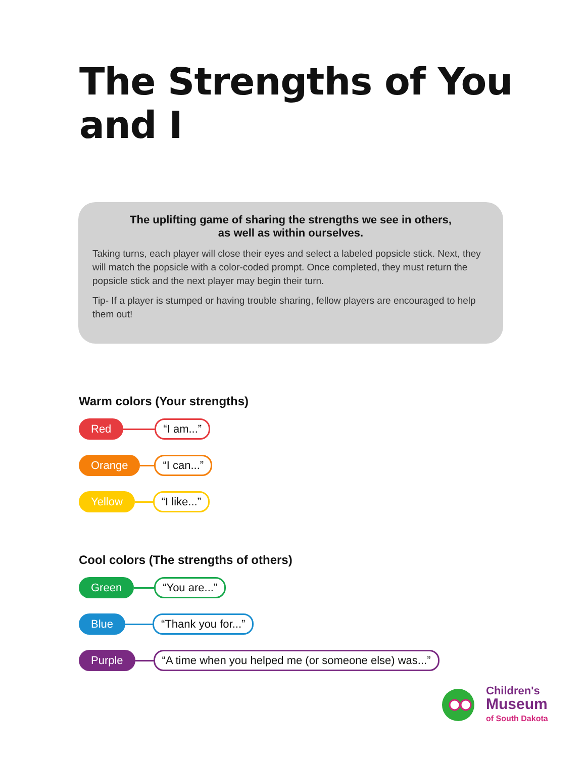The Strengths of You and I
The uplifting game of sharing the strengths we see in others,
as well as within ourselves.
Taking turns, each player will close their eyes and select a labeled popsicle stick. Next, they will match the popsicle with a color-coded prompt. Once completed, they must return the popsicle stick and the next player may begin their turn.
Tip- If a player is stumped or having trouble sharing, fellow players are encouraged to help them out!
Warm colors (Your strengths)
Red “I am...”
Orange “I can...”
Yellow “I like...”
Cool colors (The strengths of others)
Green “You are...”
Blue “Thank you for...”
Purple “A time when you helped me (or someone else) was...”
Children's
Museum
of South Dakota